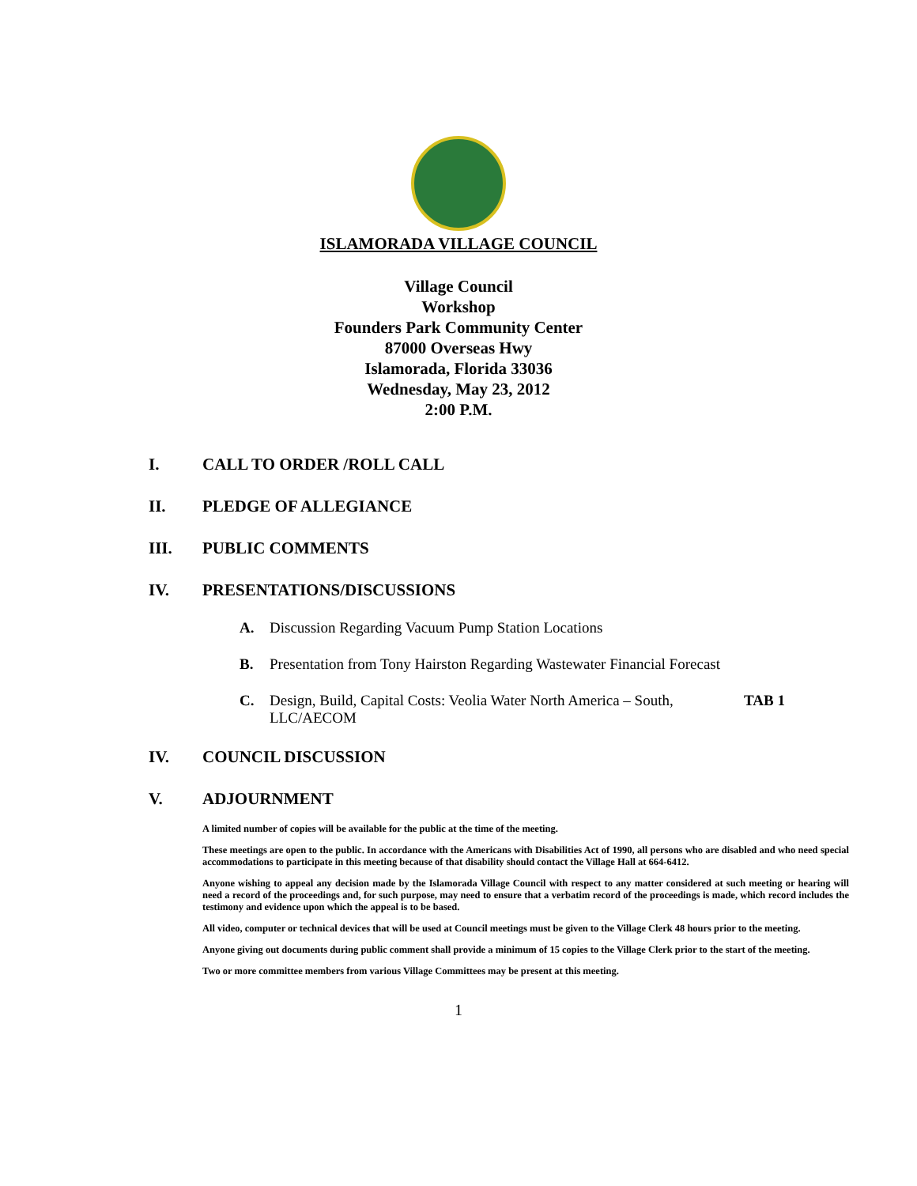ISLAMORADA VILLAGE COUNCIL
Village Council
Workshop
Founders Park Community Center
87000 Overseas Hwy
Islamorada, Florida 33036
Wednesday, May 23, 2012
2:00 P.M.
I. CALL TO ORDER /ROLL CALL
II. PLEDGE OF ALLEGIANCE
III. PUBLIC COMMENTS
IV. PRESENTATIONS/DISCUSSIONS
A. Discussion Regarding Vacuum Pump Station Locations
B. Presentation from Tony Hairston Regarding Wastewater Financial Forecast
C. Design, Build, Capital Costs: Veolia Water North America – South, LLC/AECOM TAB 1
IV. COUNCIL DISCUSSION
V. ADJOURNMENT
A limited number of copies will be available for the public at the time of the meeting.
These meetings are open to the public. In accordance with the Americans with Disabilities Act of 1990, all persons who are disabled and who need special accommodations to participate in this meeting because of that disability should contact the Village Hall at 664-6412.
Anyone wishing to appeal any decision made by the Islamorada Village Council with respect to any matter considered at such meeting or hearing will need a record of the proceedings and, for such purpose, may need to ensure that a verbatim record of the proceedings is made, which record includes the testimony and evidence upon which the appeal is to be based.
All video, computer or technical devices that will be used at Council meetings must be given to the Village Clerk 48 hours prior to the meeting.
Anyone giving out documents during public comment shall provide a minimum of 15 copies to the Village Clerk prior to the start of the meeting.
Two or more committee members from various Village Committees may be present at this meeting.
1